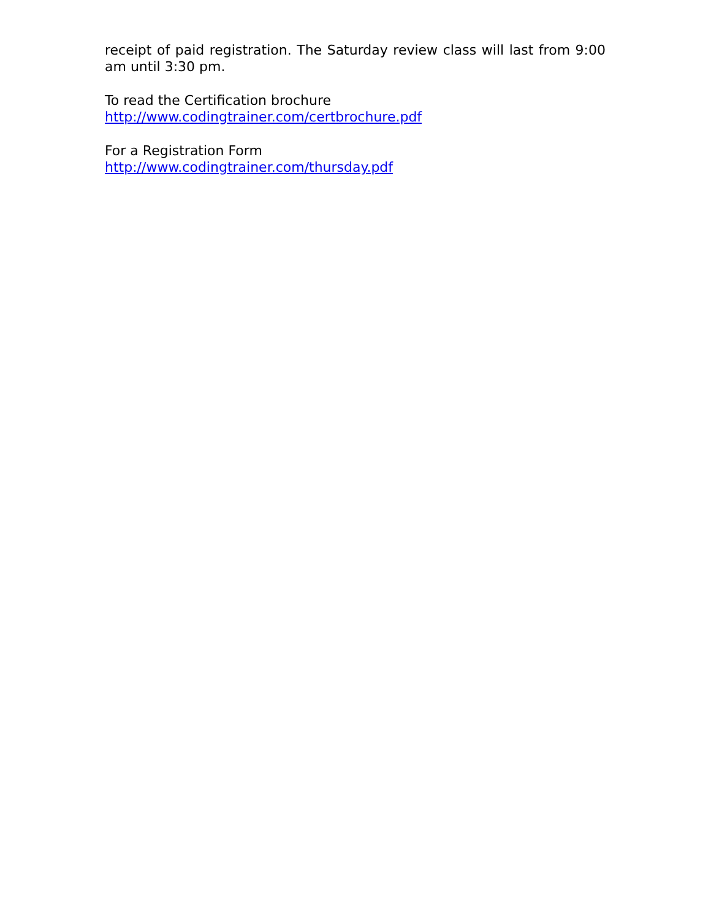receipt of paid registration. The Saturday review class will last from 9:00 am until 3:30 pm.
To read the Certification brochure
http://www.codingtrainer.com/certbrochure.pdf
For a Registration Form
http://www.codingtrainer.com/thursday.pdf